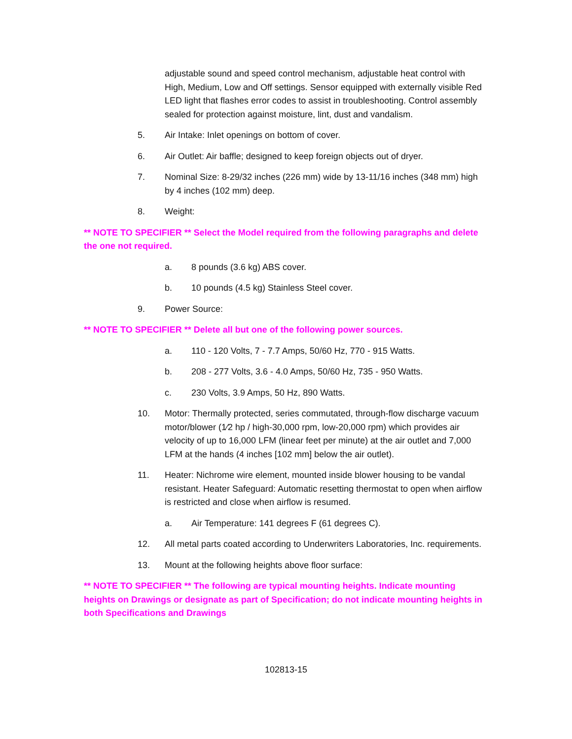adjustable sound and speed control mechanism, adjustable heat control with High, Medium, Low and Off settings. Sensor equipped with externally visible Red LED light that flashes error codes to assist in troubleshooting. Control assembly sealed for protection against moisture, lint, dust and vandalism.
5. Air Intake: Inlet openings on bottom of cover.
6. Air Outlet: Air baffle; designed to keep foreign objects out of dryer.
7. Nominal Size: 8-29/32 inches (226 mm) wide by 13-11/16 inches (348 mm) high by 4 inches (102 mm) deep.
8. Weight:
** NOTE TO SPECIFIER ** Select the Model required from the following paragraphs and delete the one not required.
a. 8 pounds (3.6 kg) ABS cover.
b. 10 pounds (4.5 kg) Stainless Steel cover.
9. Power Source:
** NOTE TO SPECIFIER ** Delete all but one of the following power sources.
a. 110 - 120 Volts, 7 - 7.7 Amps, 50/60 Hz, 770 - 915 Watts.
b. 208 - 277 Volts, 3.6 - 4.0 Amps, 50/60 Hz, 735 - 950 Watts.
c. 230 Volts, 3.9 Amps, 50 Hz, 890 Watts.
10. Motor: Thermally protected, series commutated, through-flow discharge vacuum motor/blower (1⁄2 hp / high-30,000 rpm, low-20,000 rpm) which provides air velocity of up to 16,000 LFM (linear feet per minute) at the air outlet and 7,000 LFM at the hands (4 inches [102 mm] below the air outlet).
11. Heater: Nichrome wire element, mounted inside blower housing to be vandal resistant. Heater Safeguard: Automatic resetting thermostat to open when airflow is restricted and close when airflow is resumed.
a. Air Temperature: 141 degrees F (61 degrees C).
12. All metal parts coated according to Underwriters Laboratories, Inc. requirements.
13. Mount at the following heights above floor surface:
** NOTE TO SPECIFIER ** The following are typical mounting heights. Indicate mounting heights on Drawings or designate as part of Specification; do not indicate mounting heights in both Specifications and Drawings
102813-15